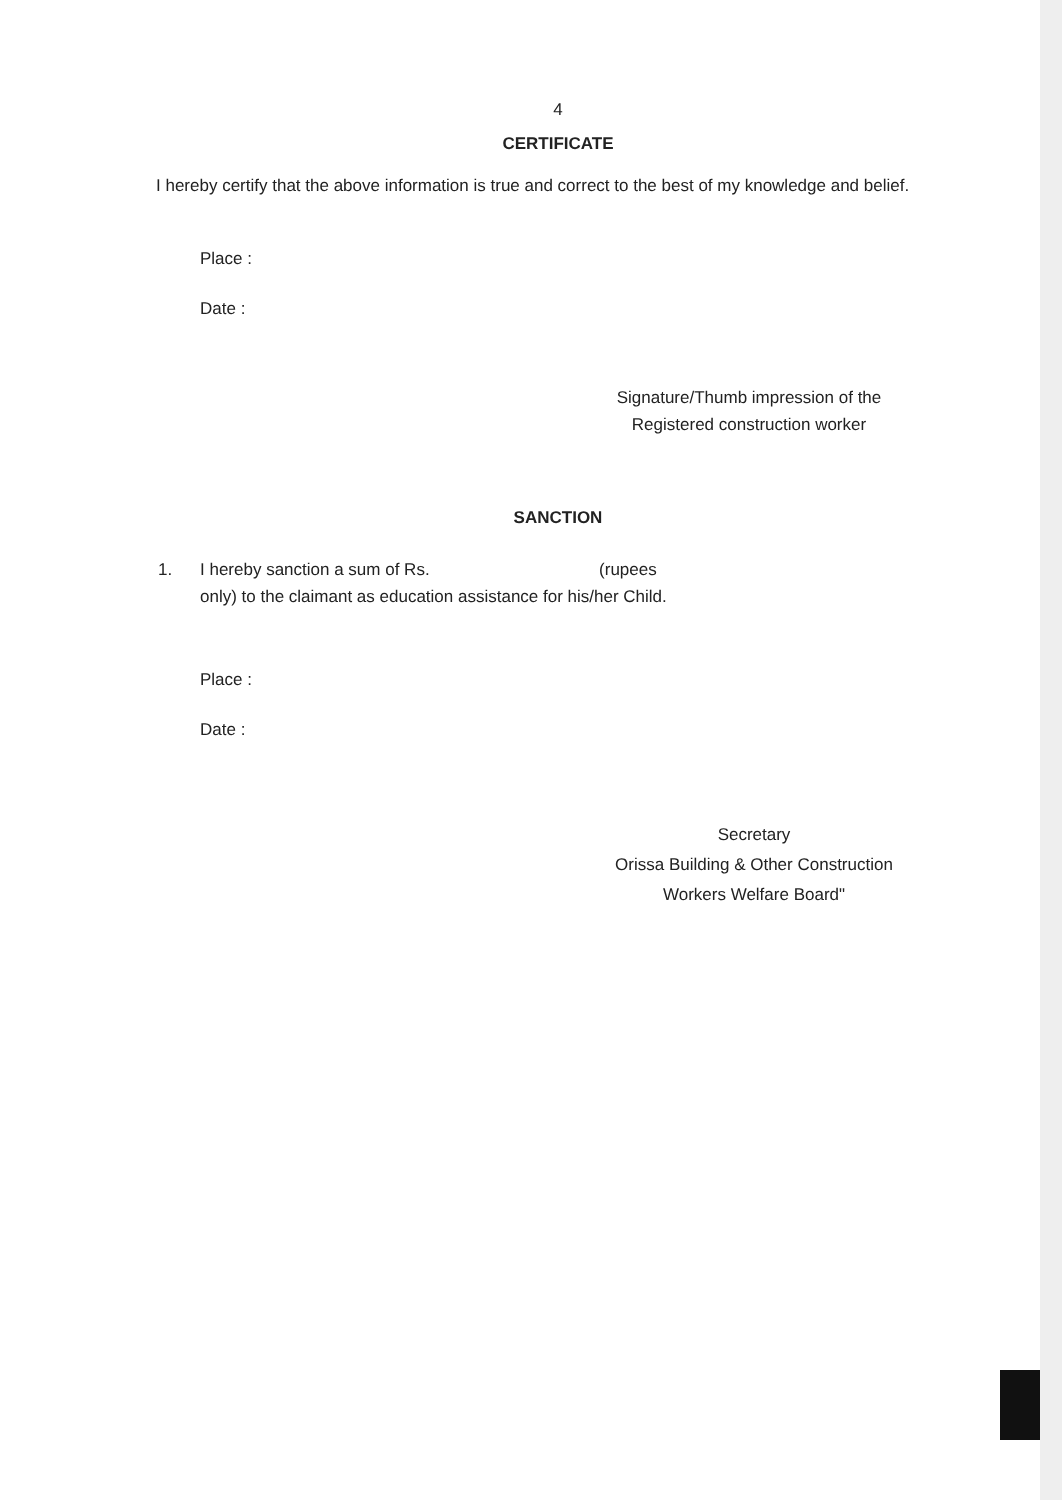4
CERTIFICATE
I hereby certify that the above information is true and correct to the best of my knowledge and belief.
Place :
Date :
Signature/Thumb impression of the
Registered construction worker
SANCTION
1. I hereby sanction a sum of Rs. (rupees
only) to the claimant as education assistance for his/her Child.
Place :
Date :
Secretary
Orissa Building & Other Construction
Workers Welfare Board"